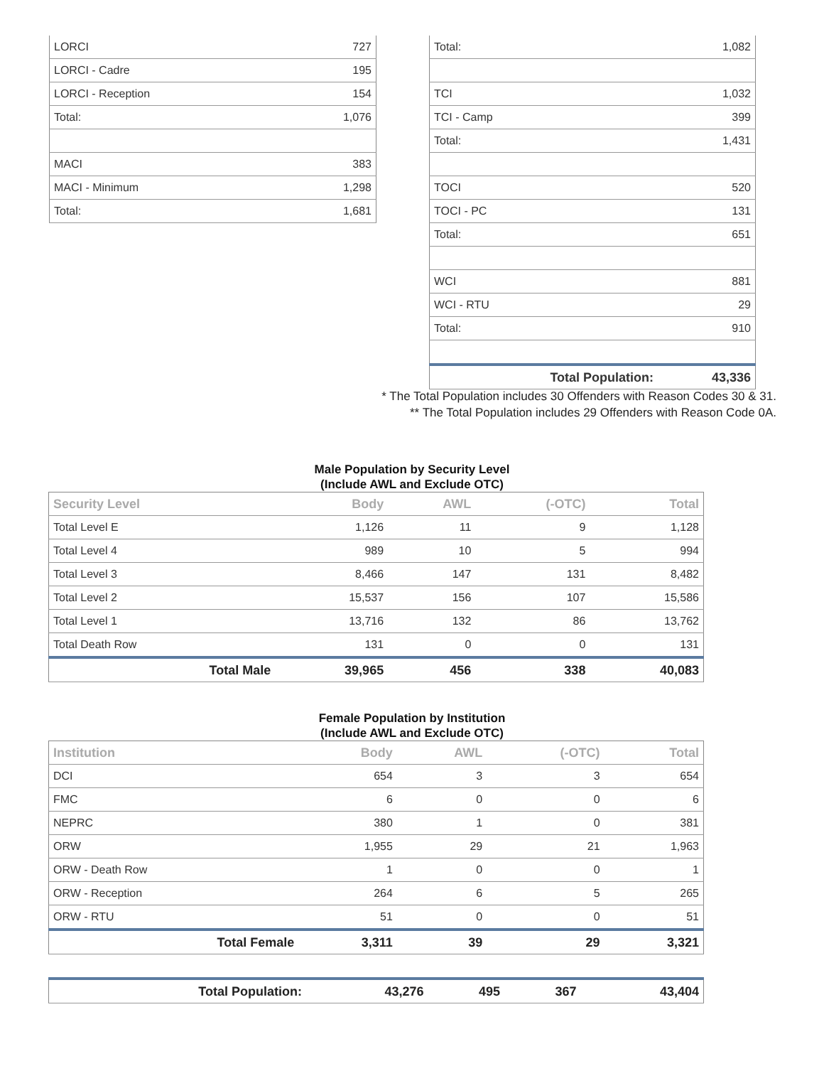| LORCI | 727 |
| LORCI - Cadre | 195 |
| LORCI - Reception | 154 |
| Total: | 1,076 |
| MACI | 383 |
| MACI - Minimum | 1,298 |
| Total: | 1,681 |
| Total: | 1,082 |
| TCI | 1,032 |
| TCI - Camp | 399 |
| Total: | 1,431 |
| TOCI | 520 |
| TOCI - PC | 131 |
| Total: | 651 |
| WCI | 881 |
| WCI - RTU | 29 |
| Total: | 910 |
| Total Population: | 43,336 |
* The Total Population includes 30 Offenders with Reason Codes 30 & 31.
** The Total Population includes 29 Offenders with Reason Code 0A.
Male Population by Security Level
(Include AWL and Exclude OTC)
| Security Level | Body | AWL | (-OTC) | Total |
| --- | --- | --- | --- | --- |
| Total Level E | 1,126 | 11 | 9 | 1,128 |
| Total Level 4 | 989 | 10 | 5 | 994 |
| Total Level 3 | 8,466 | 147 | 131 | 8,482 |
| Total Level 2 | 15,537 | 156 | 107 | 15,586 |
| Total Level 1 | 13,716 | 132 | 86 | 13,762 |
| Total Death Row | 131 | 0 | 0 | 131 |
| Total Male | 39,965 | 456 | 338 | 40,083 |
Female Population by Institution
(Include AWL and Exclude OTC)
| Institution | Body | AWL | (-OTC) | Total |
| --- | --- | --- | --- | --- |
| DCI | 654 | 3 | 3 | 654 |
| FMC | 6 | 0 | 0 | 6 |
| NEPRC | 380 | 1 | 0 | 381 |
| ORW | 1,955 | 29 | 21 | 1,963 |
| ORW - Death Row | 1 | 0 | 0 | 1 |
| ORW - Reception | 264 | 6 | 5 | 265 |
| ORW - RTU | 51 | 0 | 0 | 51 |
| Total Female | 3,311 | 39 | 29 | 3,321 |
| Total Population: | 43,276 | 495 | 367 | 43,404 |